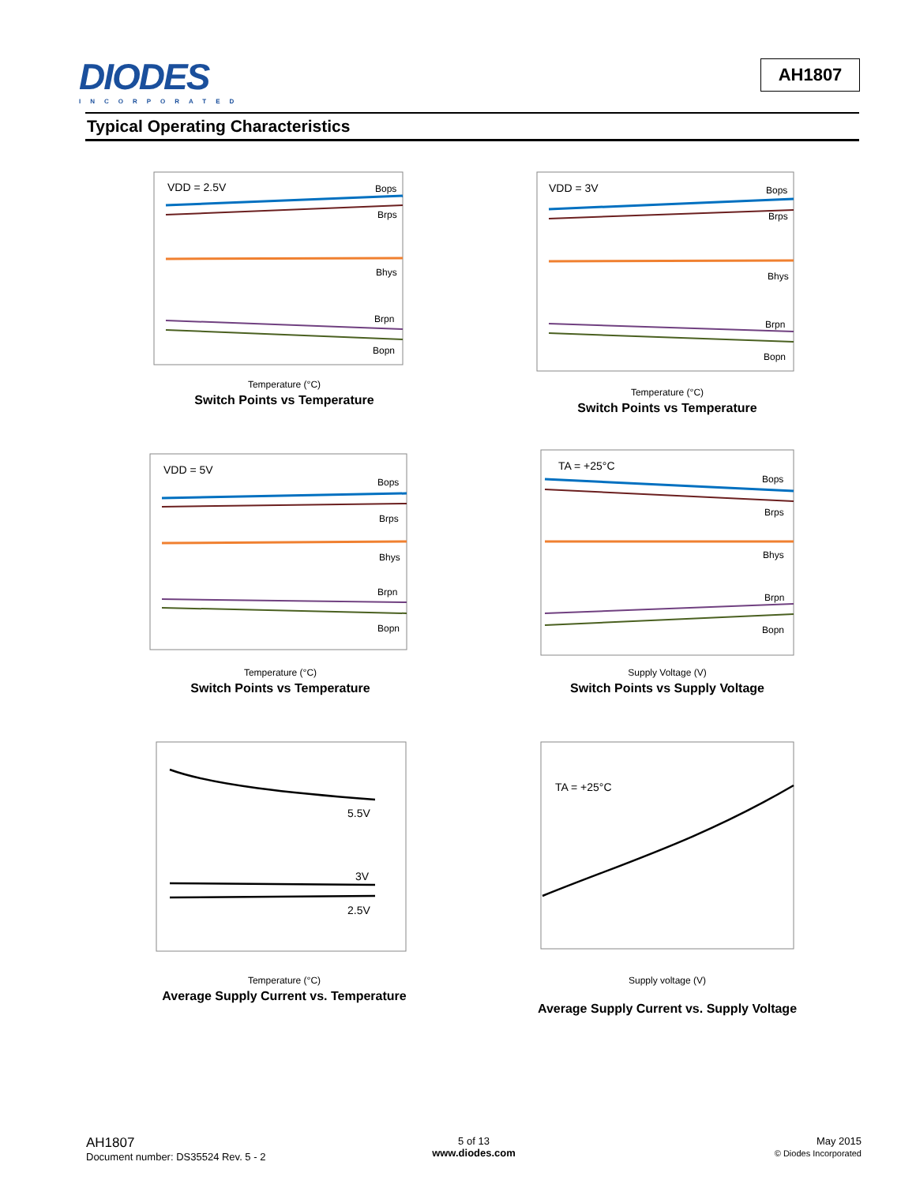DIODES
INCORPORATED
AH1807
Typical Operating Characteristics
VDD = 2.5V
Bops
Brps
Bhys
Brpn
Bopn
Temperature (°C)
Switch Points vs Temperature
VDD = 3V
Bops
Brps
Bhys
Brpn
Bopn
Temperature (°C)
Switch Points vs Temperature
VDD = 5V
Bops
Brps
Bhys
Brpn
Bopn
Temperature (°C)
Switch Points vs Temperature
TA = +25°C
Bops
Brps
Bhys
Brpn
Bopn
Supply Voltage (V)
Switch Points vs Supply Voltage
5.5V
3V
2.5V
Temperature (°C)
Average Supply Current vs. Temperature
TA = +25°C
Supply voltage (V)
Average Supply Current vs. Supply Voltage
AH1807
Document number: DS35524 Rev. 5 - 2
5 of 13
www.diodes.com
May 2015
© Diodes Incorporated